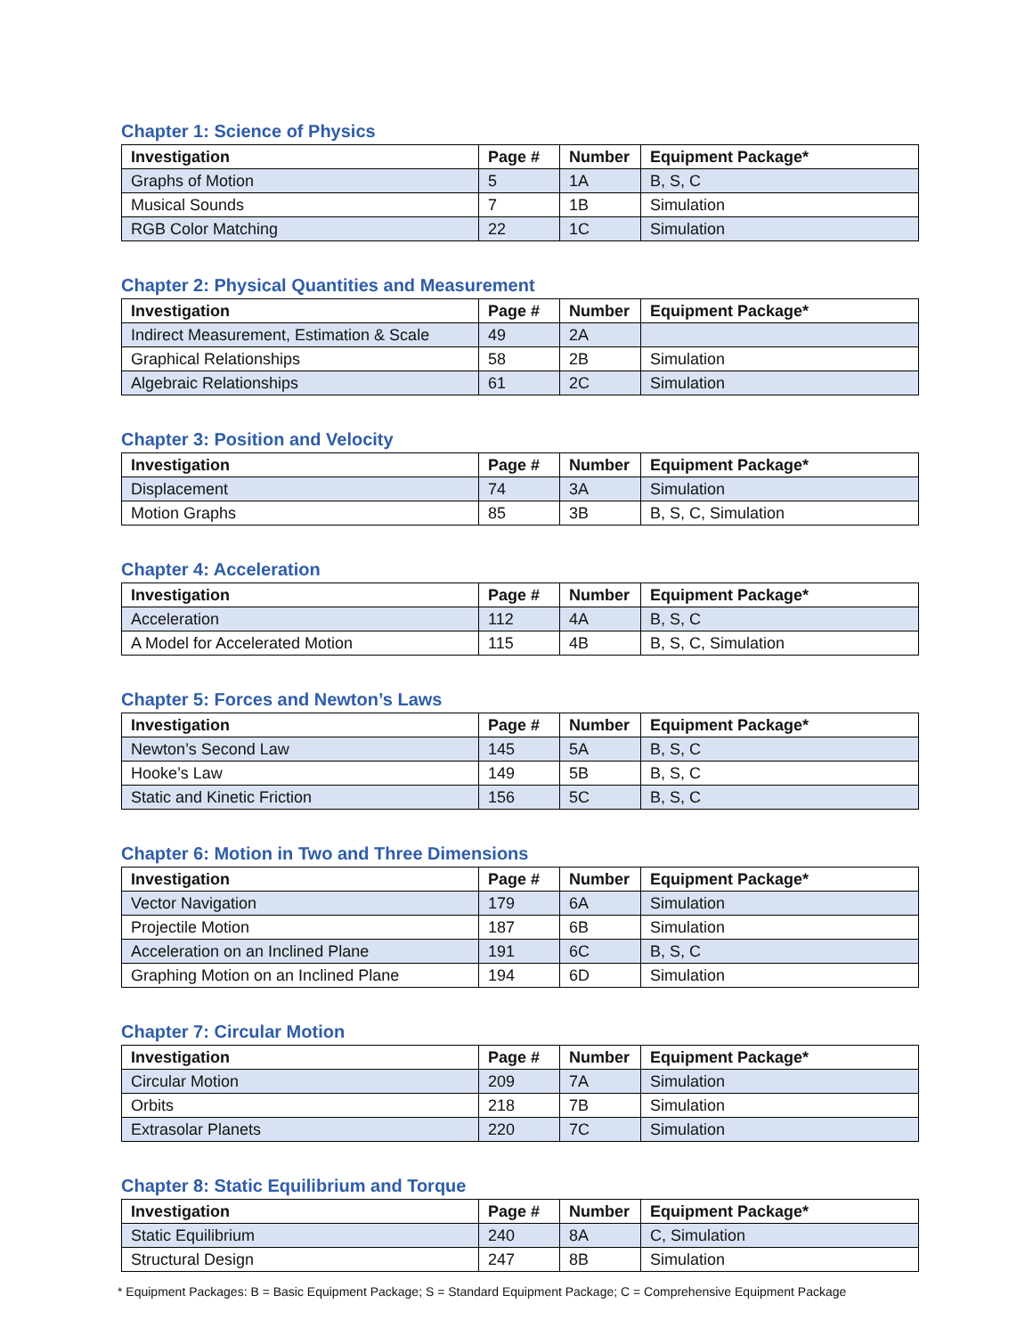Chapter 1: Science of Physics
| Investigation | Page # | Number | Equipment Package* |
| --- | --- | --- | --- |
| Graphs of Motion | 5 | 1A | B, S, C |
| Musical Sounds | 7 | 1B | Simulation |
| RGB Color Matching | 22 | 1C | Simulation |
Chapter 2: Physical Quantities and Measurement
| Investigation | Page # | Number | Equipment Package* |
| --- | --- | --- | --- |
| Indirect Measurement, Estimation & Scale | 49 | 2A | |
| Graphical Relationships | 58 | 2B | Simulation |
| Algebraic Relationships | 61 | 2C | Simulation |
Chapter 3: Position and Velocity
| Investigation | Page # | Number | Equipment Package* |
| --- | --- | --- | --- |
| Displacement | 74 | 3A | Simulation |
| Motion Graphs | 85 | 3B | B, S, C, Simulation |
Chapter 4: Acceleration
| Investigation | Page # | Number | Equipment Package* |
| --- | --- | --- | --- |
| Acceleration | 112 | 4A | B, S, C |
| A Model for Accelerated Motion | 115 | 4B | B, S, C, Simulation |
Chapter 5: Forces and Newton’s Laws
| Investigation | Page # | Number | Equipment Package* |
| --- | --- | --- | --- |
| Newton’s Second Law | 145 | 5A | B, S, C |
| Hooke’s Law | 149 | 5B | B, S, C |
| Static and Kinetic Friction | 156 | 5C | B, S, C |
Chapter 6: Motion in Two and Three Dimensions
| Investigation | Page # | Number | Equipment Package* |
| --- | --- | --- | --- |
| Vector Navigation | 179 | 6A | Simulation |
| Projectile Motion | 187 | 6B | Simulation |
| Acceleration on an Inclined Plane | 191 | 6C | B, S, C |
| Graphing Motion on an Inclined Plane | 194 | 6D | Simulation |
Chapter 7: Circular Motion
| Investigation | Page # | Number | Equipment Package* |
| --- | --- | --- | --- |
| Circular Motion | 209 | 7A | Simulation |
| Orbits | 218 | 7B | Simulation |
| Extrasolar Planets | 220 | 7C | Simulation |
Chapter 8: Static Equilibrium and Torque
| Investigation | Page # | Number | Equipment Package* |
| --- | --- | --- | --- |
| Static Equilibrium | 240 | 8A | C, Simulation |
| Structural Design | 247 | 8B | Simulation |
* Equipment Packages: B = Basic Equipment Package; S = Standard Equipment Package; C = Comprehensive Equipment Package